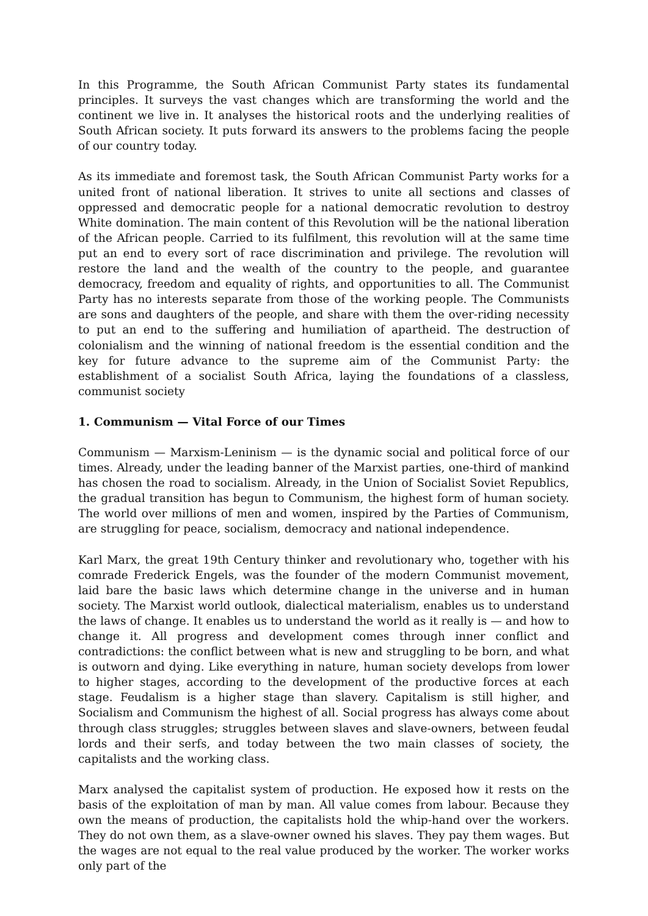In this Programme, the South African Communist Party states its fundamental principles. It surveys the vast changes which are transforming the world and the continent we live in. It analyses the historical roots and the underlying realities of South African society. It puts forward its answers to the problems facing the people of our country today.
As its immediate and foremost task, the South African Communist Party works for a united front of national liberation. It strives to unite all sections and classes of oppressed and democratic people for a national democratic revolution to destroy White domination. The main content of this Revolution will be the national liberation of the African people. Carried to its fulfilment, this revolution will at the same time put an end to every sort of race discrimination and privilege. The revolution will restore the land and the wealth of the country to the people, and guarantee democracy, freedom and equality of rights, and opportunities to all. The Communist Party has no interests separate from those of the working people. The Communists are sons and daughters of the people, and share with them the over-riding necessity to put an end to the suffering and humiliation of apartheid. The destruction of colonialism and the winning of national freedom is the essential condition and the key for future advance to the supreme aim of the Communist Party: the establishment of a socialist South Africa, laying the foundations of a classless, communist society
1. Communism — Vital Force of our Times
Communism — Marxism-Leninism — is the dynamic social and political force of our times. Already, under the leading banner of the Marxist parties, one-third of mankind has chosen the road to socialism. Already, in the Union of Socialist Soviet Republics, the gradual transition has begun to Communism, the highest form of human society. The world over millions of men and women, inspired by the Parties of Communism, are struggling for peace, socialism, democracy and national independence.
Karl Marx, the great 19th Century thinker and revolutionary who, together with his comrade Frederick Engels, was the founder of the modern Communist movement, laid bare the basic laws which determine change in the universe and in human society. The Marxist world outlook, dialectical materialism, enables us to understand the laws of change. It enables us to understand the world as it really is — and how to change it. All progress and development comes through inner conflict and contradictions: the conflict between what is new and struggling to be born, and what is outworn and dying. Like everything in nature, human society develops from lower to higher stages, according to the development of the productive forces at each stage. Feudalism is a higher stage than slavery. Capitalism is still higher, and Socialism and Communism the highest of all. Social progress has always come about through class struggles; struggles between slaves and slave-owners, between feudal lords and their serfs, and today between the two main classes of society, the capitalists and the working class.
Marx analysed the capitalist system of production. He exposed how it rests on the basis of the exploitation of man by man. All value comes from labour. Because they own the means of production, the capitalists hold the whip-hand over the workers. They do not own them, as a slave-owner owned his slaves. They pay them wages. But the wages are not equal to the real value produced by the worker. The worker works only part of the